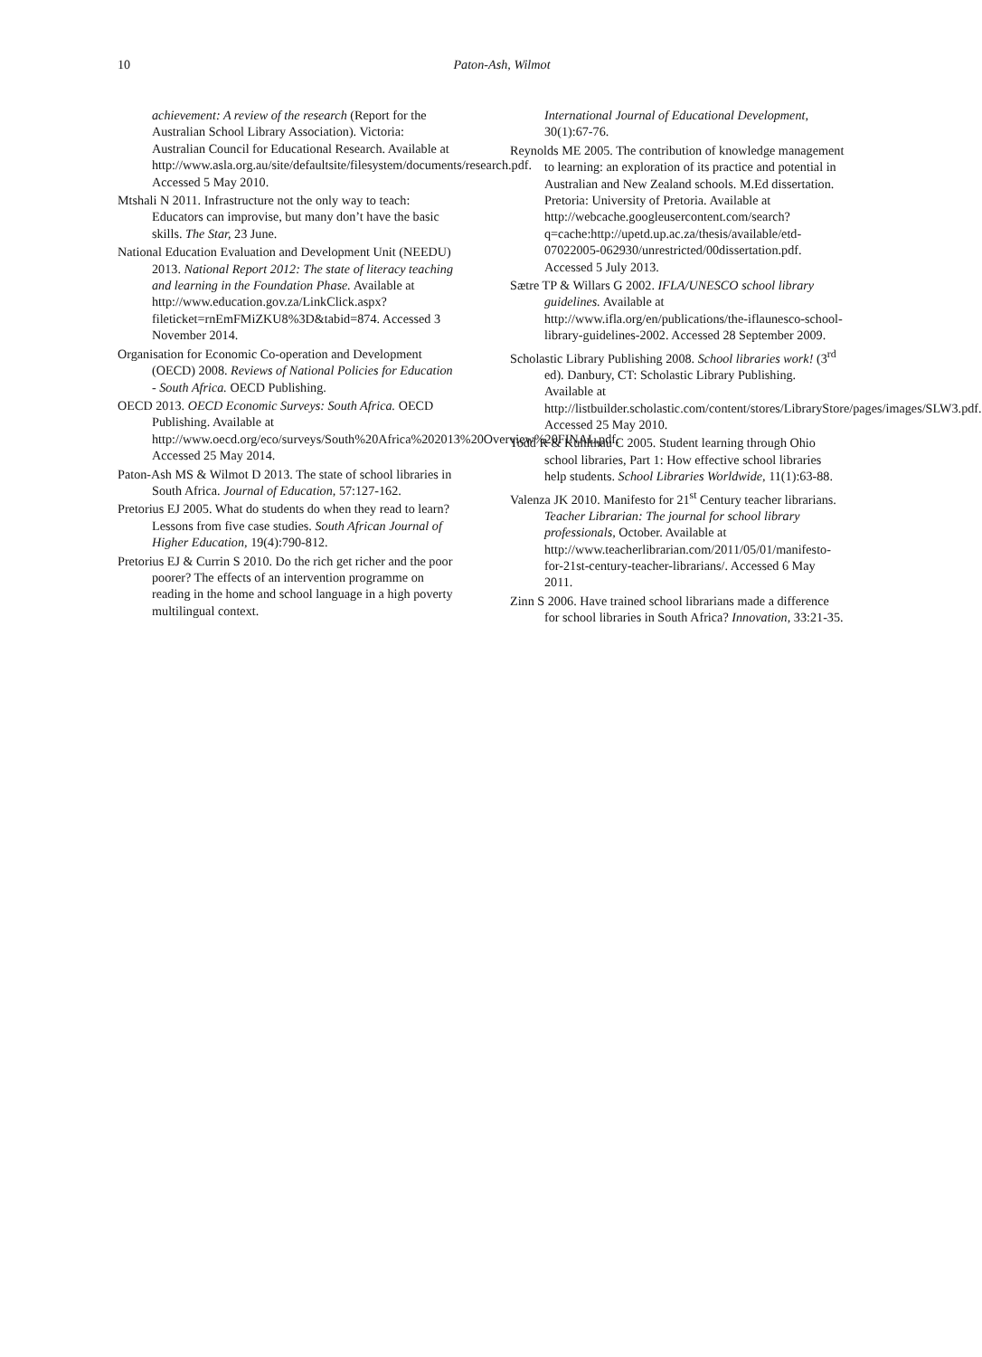10
Paton-Ash, Wilmot
achievement: A review of the research (Report for the Australian School Library Association). Victoria: Australian Council for Educational Research. Available at http://www.asla.org.au/site/defaultsite/filesystem/documents/research.pdf. Accessed 5 May 2010.
Mtshali N 2011. Infrastructure not the only way to teach: Educators can improvise, but many don’t have the basic skills. The Star, 23 June.
National Education Evaluation and Development Unit (NEEDU) 2013. National Report 2012: The state of literacy teaching and learning in the Foundation Phase. Available at http://www.education.gov.za/LinkClick.aspx?fileticket=rnEmFMiZKU8%3D&tabid=874. Accessed 3 November 2014.
Organisation for Economic Co-operation and Development (OECD) 2008. Reviews of National Policies for Education - South Africa. OECD Publishing.
OECD 2013. OECD Economic Surveys: South Africa. OECD Publishing. Available at http://www.oecd.org/eco/surveys/South%20Africa%202013%20Overview%20FINAL.pdf. Accessed 25 May 2014.
Paton-Ash MS & Wilmot D 2013. The state of school libraries in South Africa. Journal of Education, 57:127-162.
Pretorius EJ 2005. What do students do when they read to learn? Lessons from five case studies. South African Journal of Higher Education, 19(4):790-812.
Pretorius EJ & Currin S 2010. Do the rich get richer and the poor poorer? The effects of an intervention programme on reading in the home and school language in a high poverty multilingual context.
International Journal of Educational Development, 30(1):67-76.
Reynolds ME 2005. The contribution of knowledge management to learning: an exploration of its practice and potential in Australian and New Zealand schools. M.Ed dissertation. Pretoria: University of Pretoria. Available at http://webcache.googleusercontent.com/search?q=cache:http://upetd.up.ac.za/thesis/available/etd-07022005-062930/unrestricted/00dissertation.pdf. Accessed 5 July 2013.
Sætre TP & Willars G 2002. IFLA/UNESCO school library guidelines. Available at http://www.ifla.org/en/publications/the-iflaunesco-school-library-guidelines-2002. Accessed 28 September 2009.
Scholastic Library Publishing 2008. School libraries work! (3<sup>rd</sup> ed). Danbury, CT: Scholastic Library Publishing. Available at http://listbuilder.scholastic.com/content/stores/LibraryStore/pages/images/SLW3.pdf. Accessed 25 May 2010.
Todd R & Kuhlthau C 2005. Student learning through Ohio school libraries, Part 1: How effective school libraries help students. School Libraries Worldwide, 11(1):63-88.
Valenza JK 2010. Manifesto for 21<sup>st</sup> Century teacher librarians. Teacher Librarian: The journal for school library professionals, October. Available at http://www.teacherlibrarian.com/2011/05/01/manifesto-for-21st-century-teacher-librarians/. Accessed 6 May 2011.
Zinn S 2006. Have trained school librarians made a difference for school libraries in South Africa? Innovation, 33:21-35.